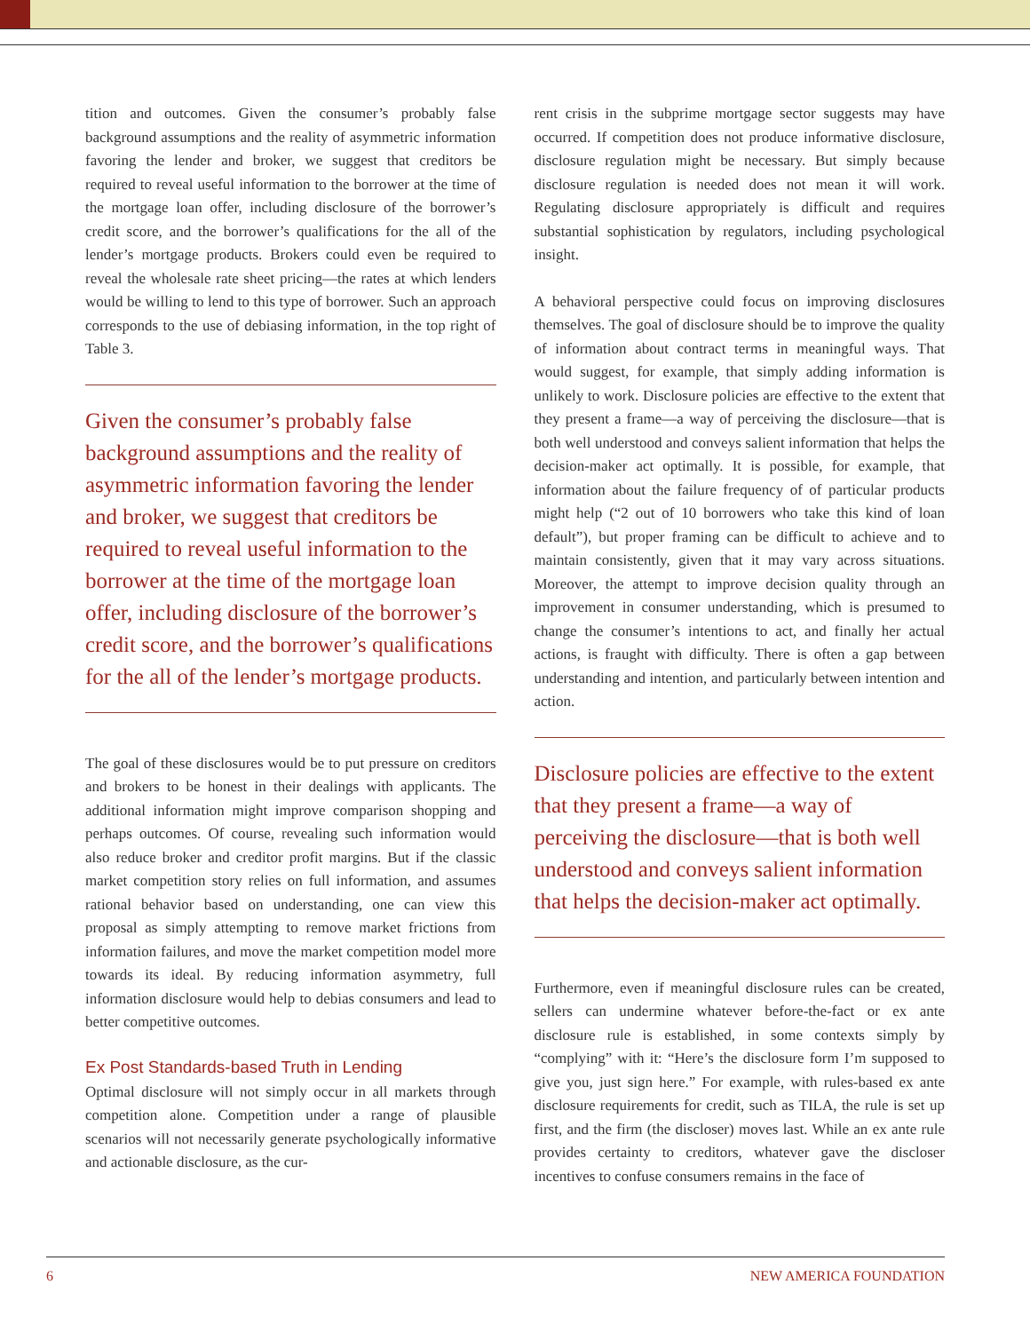tition and outcomes. Given the consumer’s probably false background assumptions and the reality of asymmetric information favoring the lender and broker, we suggest that creditors be required to reveal useful information to the borrower at the time of the mortgage loan offer, including disclosure of the borrower’s credit score, and the borrower’s qualifications for the all of the lender’s mortgage products. Brokers could even be required to reveal the wholesale rate sheet pricing—the rates at which lenders would be willing to lend to this type of borrower. Such an approach corresponds to the use of debiasing information, in the top right of Table 3.
Given the consumer’s probably false background assumptions and the reality of asymmetric information favoring the lender and broker, we suggest that creditors be required to reveal useful information to the borrower at the time of the mortgage loan offer, including disclosure of the borrower’s credit score, and the borrower’s qualifications for the all of the lender’s mortgage products.
The goal of these disclosures would be to put pressure on creditors and brokers to be honest in their dealings with applicants. The additional information might improve comparison shopping and perhaps outcomes. Of course, revealing such information would also reduce broker and creditor profit margins. But if the classic market competition story relies on full information, and assumes rational behavior based on understanding, one can view this proposal as simply attempting to remove market frictions from information failures, and move the market competition model more towards its ideal. By reducing information asymmetry, full information disclosure would help to debias consumers and lead to better competitive outcomes.
Ex Post Standards-based Truth in Lending
Optimal disclosure will not simply occur in all markets through competition alone. Competition under a range of plausible scenarios will not necessarily generate psychologically informative and actionable disclosure, as the cur-
rent crisis in the subprime mortgage sector suggests may have occurred. If competition does not produce informative disclosure, disclosure regulation might be necessary. But simply because disclosure regulation is needed does not mean it will work. Regulating disclosure appropriately is difficult and requires substantial sophistication by regulators, including psychological insight.
A behavioral perspective could focus on improving disclosures themselves. The goal of disclosure should be to improve the quality of information about contract terms in meaningful ways. That would suggest, for example, that simply adding information is unlikely to work. Disclosure policies are effective to the extent that they present a frame—a way of perceiving the disclosure—that is both well understood and conveys salient information that helps the decision-maker act optimally. It is possible, for example, that information about the failure frequency of of particular products might help (“2 out of 10 borrowers who take this kind of loan default”), but proper framing can be difficult to achieve and to maintain consistently, given that it may vary across situations. Moreover, the attempt to improve decision quality through an improvement in consumer understanding, which is presumed to change the consumer’s intentions to act, and finally her actual actions, is fraught with difficulty. There is often a gap between understanding and intention, and particularly between intention and action.
Disclosure policies are effective to the extent that they present a frame—a way of perceiving the disclosure—that is both well understood and conveys salient information that helps the decision-maker act optimally.
Furthermore, even if meaningful disclosure rules can be created, sellers can undermine whatever before-the-fact or ex ante disclosure rule is established, in some contexts simply by “complying” with it: “Here’s the disclosure form I’m supposed to give you, just sign here.” For example, with rules-based ex ante disclosure requirements for credit, such as TILA, the rule is set up first, and the firm (the discloser) moves last. While an ex ante rule provides certainty to creditors, whatever gave the discloser incentives to confuse consumers remains in the face of
6 NEW AMERICA FOUNDATION